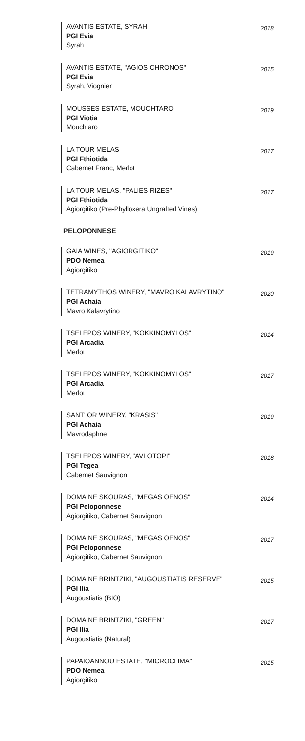2018 AVANTIS ESTATE, SYRAH
PGI Evia
Syrah
2015 AVANTIS ESTATE, "AGIOS CHRONOS"
PGI Evia
Syrah, Viognier
2019 MOUSSES ESTATE, MOUCHTARO
PGI Viotia
Mouchtaro
2017 LA TOUR MELAS
PGI Fthiotida
Cabernet Franc, Merlot
2017 LA TOUR MELAS, "PALIES RIZES"
PGI Fthiotida
Agiorgitiko (Pre-Phylloxera Ungrafted Vines)
PELOPONNESE
2019 GAIA WINES, "AGIORGITIKO"
PDO Nemea
Agiorgitiko
2020 TETRAMYTHOS WINERY, "MAVRO KALAVRYTINO"
PGI Achaia
Mavro Kalavrytino
2014 TSELEPOS WINERY, "KOKKINOMYLOS"
PGI Arcadia
Merlot
2017 TSELEPOS WINERY, "KOKKINOMYLOS"
PGI Arcadia
Merlot
2019 SANT' OR WINERY, "KRASIS"
PGI Achaia
Mavrodaphne
2018 TSELEPOS WINERY, "AVLOTOPI"
PGI Tegea
Cabernet Sauvignon
2014 DOMAINE SKOURAS, "MEGAS OENOS"
PGI Peloponnese
Agiorgitiko, Cabernet Sauvignon
2017 DOMAINE SKOURAS, "MEGAS OENOS"
PGI Peloponnese
Agiorgitiko, Cabernet Sauvignon
2015 DOMAINE BRINTZIKI, "AUGOUSTIATIS RESERVE"
PGI Ilia
Augoustiatis (BIO)
2017 DOMAINE BRINTZIKI, "GREEN"
PGI Ilia
Augoustiatis (Natural)
2015 PAPAIOANNOU ESTATE, "MICROCLIMA"
PDO Nemea
Agiorgitiko